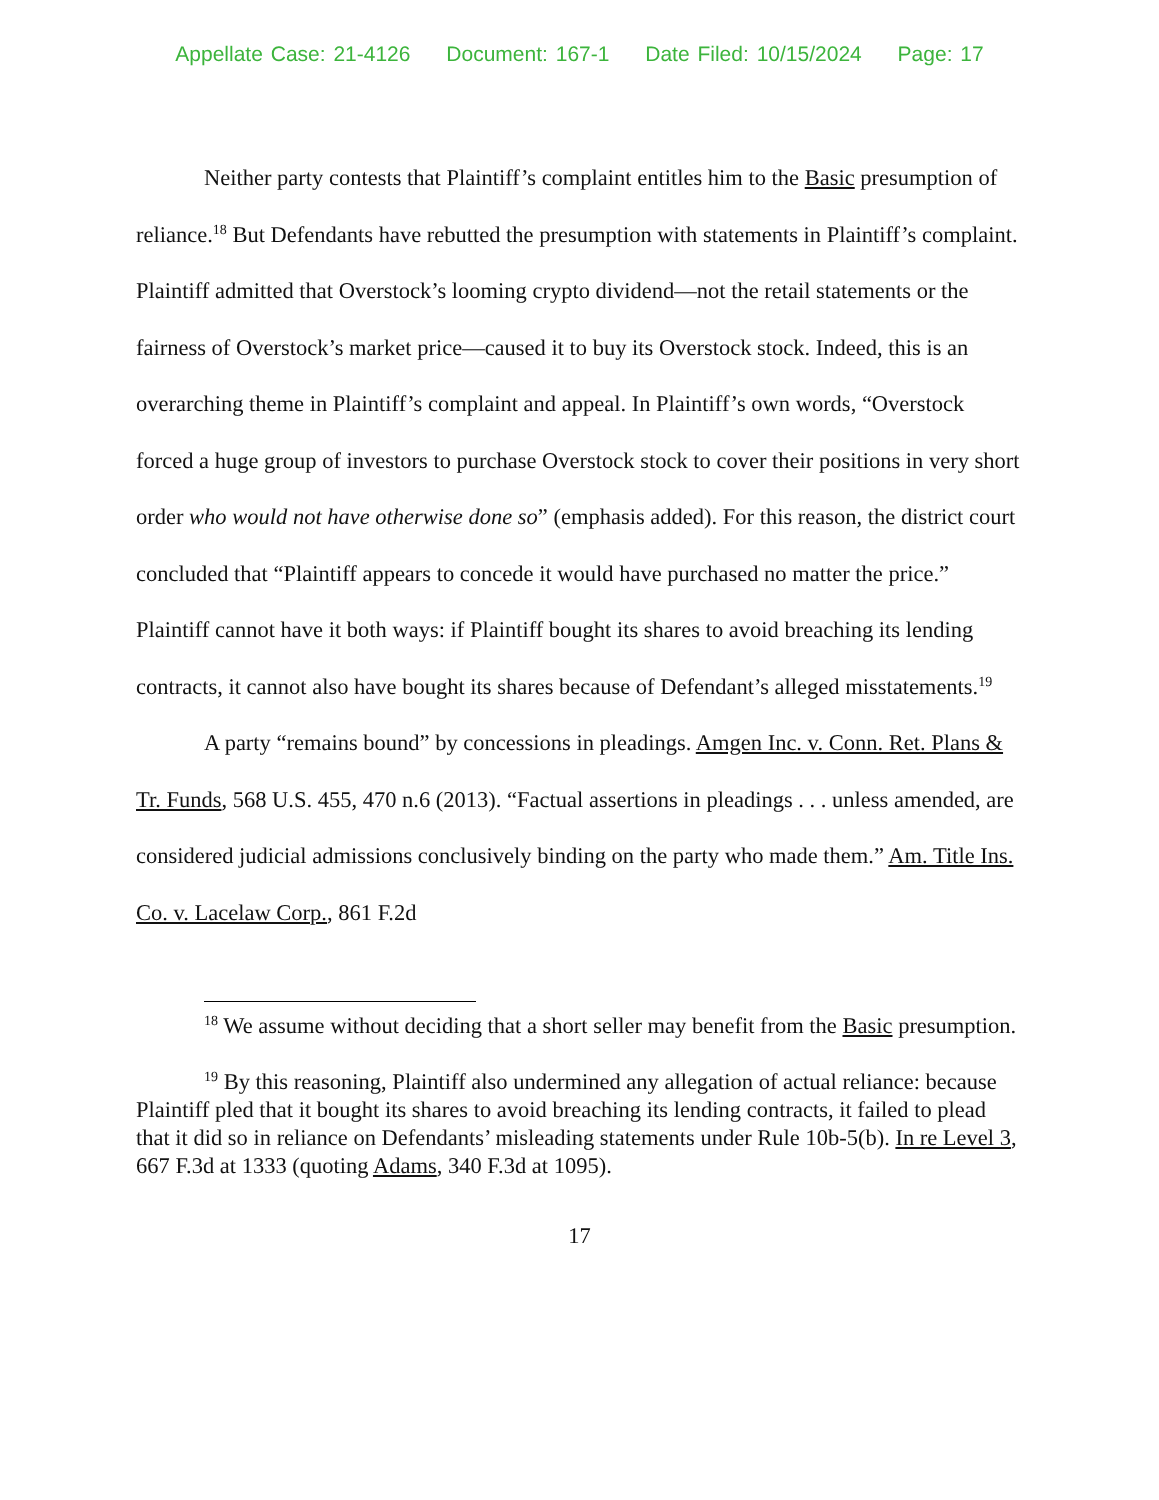Appellate Case: 21-4126 Document: 167-1 Date Filed: 10/15/2024 Page: 17
Neither party contests that Plaintiff’s complaint entitles him to the Basic presumption of reliance.<sup>18</sup> But Defendants have rebutted the presumption with statements in Plaintiff’s complaint. Plaintiff admitted that Overstock’s looming crypto dividend—not the retail statements or the fairness of Overstock’s market price—caused it to buy its Overstock stock. Indeed, this is an overarching theme in Plaintiff’s complaint and appeal. In Plaintiff’s own words, “Overstock forced a huge group of investors to purchase Overstock stock to cover their positions in very short order who would not have otherwise done so” (emphasis added). For this reason, the district court concluded that “Plaintiff appears to concede it would have purchased no matter the price.” Plaintiff cannot have it both ways: if Plaintiff bought its shares to avoid breaching its lending contracts, it cannot also have bought its shares because of Defendant’s alleged misstatements.<sup>19</sup>
A party “remains bound” by concessions in pleadings. Amgen Inc. v. Conn. Ret. Plans & Tr. Funds, 568 U.S. 455, 470 n.6 (2013). “Factual assertions in pleadings . . . unless amended, are considered judicial admissions conclusively binding on the party who made them.” Am. Title Ins. Co. v. Lacelaw Corp., 861 F.2d
<sup>18</sup> We assume without deciding that a short seller may benefit from the Basic presumption.
<sup>19</sup> By this reasoning, Plaintiff also undermined any allegation of actual reliance: because Plaintiff pled that it bought its shares to avoid breaching its lending contracts, it failed to plead that it did so in reliance on Defendants’ misleading statements under Rule 10b-5(b). In re Level 3, 667 F.3d at 1333 (quoting Adams, 340 F.3d at 1095).
17